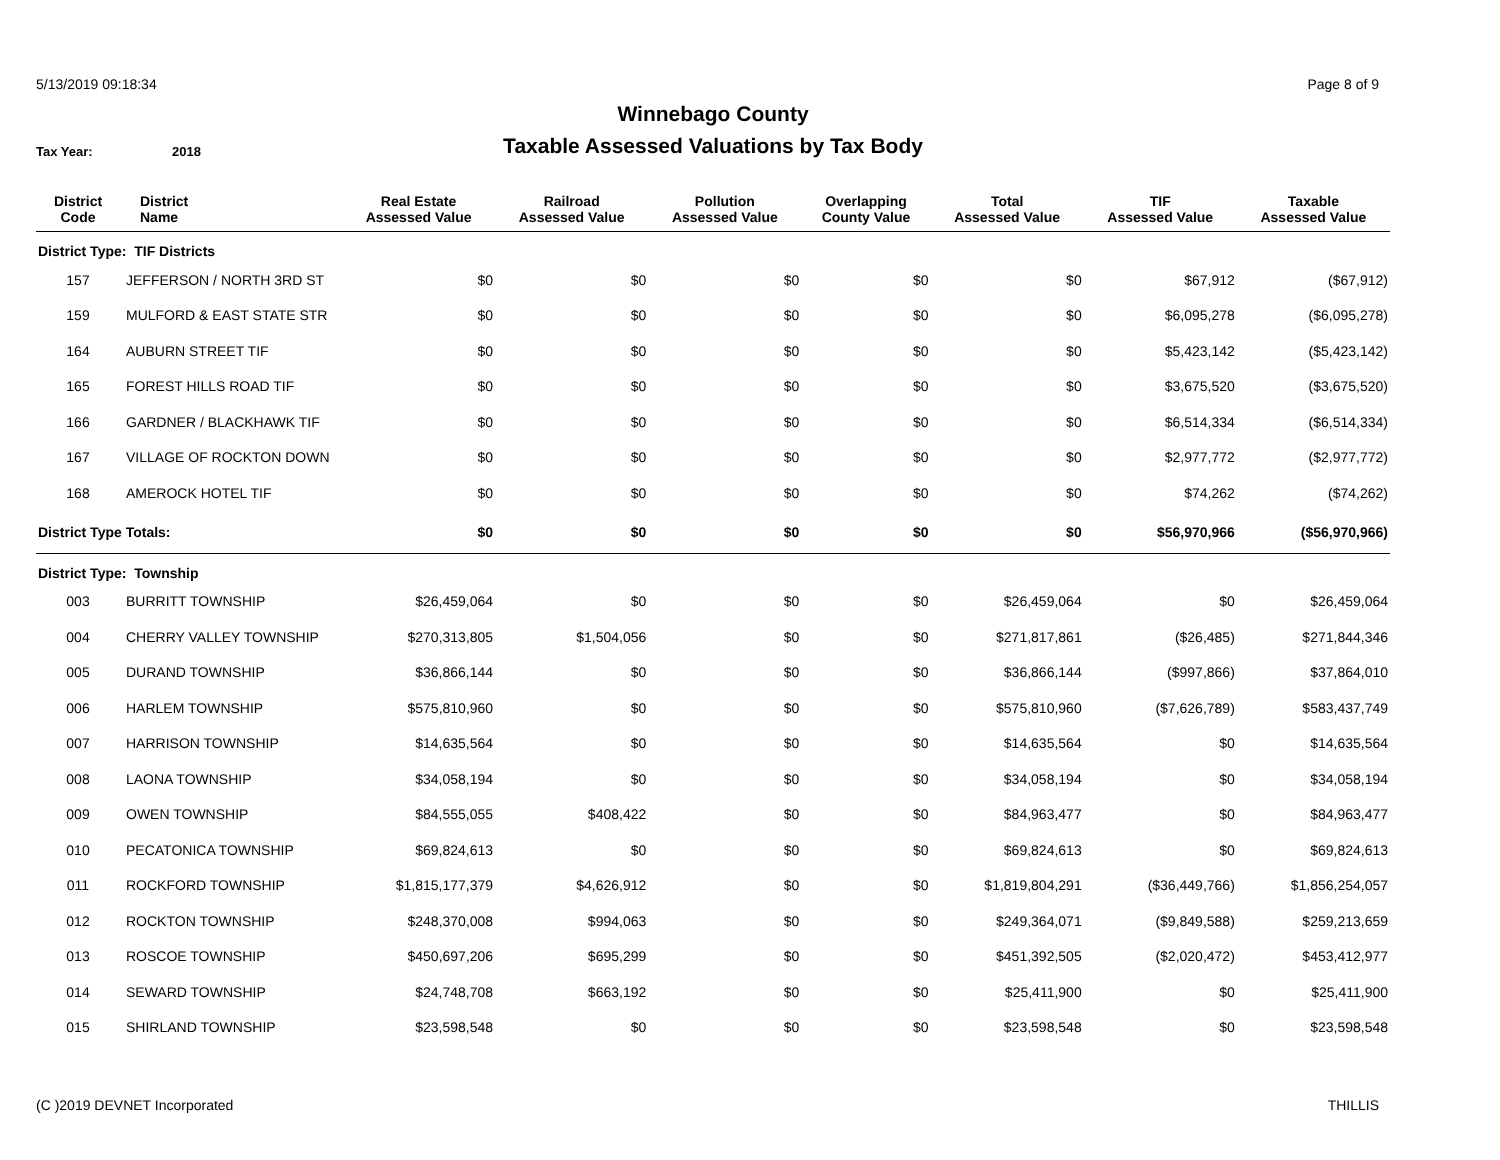5/13/2019 09:18:34 Page 8 of 9
Winnebago County
Taxable Assessed Valuations by Tax Body
Tax Year: 2018
| District Code | District Name | Real Estate Assessed Value | Railroad Assessed Value | Pollution Assessed Value | Overlapping County Value | Total Assessed Value | TIF Assessed Value | Taxable Assessed Value |
| --- | --- | --- | --- | --- | --- | --- | --- | --- |
| District Type: TIF Districts | | | | | | | | |
| 157 | JEFFERSON / NORTH 3RD ST | $0 | $0 | $0 | $0 | $0 | $67,912 | ($67,912) |
| 159 | MULFORD & EAST STATE STR | $0 | $0 | $0 | $0 | $0 | $6,095,278 | ($6,095,278) |
| 164 | AUBURN STREET TIF | $0 | $0 | $0 | $0 | $0 | $5,423,142 | ($5,423,142) |
| 165 | FOREST HILLS ROAD TIF | $0 | $0 | $0 | $0 | $0 | $3,675,520 | ($3,675,520) |
| 166 | GARDNER / BLACKHAWK TIF | $0 | $0 | $0 | $0 | $0 | $6,514,334 | ($6,514,334) |
| 167 | VILLAGE OF ROCKTON DOWN | $0 | $0 | $0 | $0 | $0 | $2,977,772 | ($2,977,772) |
| 168 | AMEROCK HOTEL TIF | $0 | $0 | $0 | $0 | $0 | $74,262 | ($74,262) |
| District Type Totals: | | $0 | $0 | $0 | $0 | $0 | $56,970,966 | ($56,970,966) |
| District Type: Township | | | | | | | | |
| 003 | BURRITT TOWNSHIP | $26,459,064 | $0 | $0 | $0 | $26,459,064 | $0 | $26,459,064 |
| 004 | CHERRY VALLEY TOWNSHIP | $270,313,805 | $1,504,056 | $0 | $0 | $271,817,861 | ($26,485) | $271,844,346 |
| 005 | DURAND TOWNSHIP | $36,866,144 | $0 | $0 | $0 | $36,866,144 | ($997,866) | $37,864,010 |
| 006 | HARLEM TOWNSHIP | $575,810,960 | $0 | $0 | $0 | $575,810,960 | ($7,626,789) | $583,437,749 |
| 007 | HARRISON TOWNSHIP | $14,635,564 | $0 | $0 | $0 | $14,635,564 | $0 | $14,635,564 |
| 008 | LAONA TOWNSHIP | $34,058,194 | $0 | $0 | $0 | $34,058,194 | $0 | $34,058,194 |
| 009 | OWEN TOWNSHIP | $84,555,055 | $408,422 | $0 | $0 | $84,963,477 | $0 | $84,963,477 |
| 010 | PECATONICA TOWNSHIP | $69,824,613 | $0 | $0 | $0 | $69,824,613 | $0 | $69,824,613 |
| 011 | ROCKFORD TOWNSHIP | $1,815,177,379 | $4,626,912 | $0 | $0 | $1,819,804,291 | ($36,449,766) | $1,856,254,057 |
| 012 | ROCKTON TOWNSHIP | $248,370,008 | $994,063 | $0 | $0 | $249,364,071 | ($9,849,588) | $259,213,659 |
| 013 | ROSCOE TOWNSHIP | $450,697,206 | $695,299 | $0 | $0 | $451,392,505 | ($2,020,472) | $453,412,977 |
| 014 | SEWARD TOWNSHIP | $24,748,708 | $663,192 | $0 | $0 | $25,411,900 | $0 | $25,411,900 |
| 015 | SHIRLAND TOWNSHIP | $23,598,548 | $0 | $0 | $0 | $23,598,548 | $0 | $23,598,548 |
(C )2019 DEVNET Incorporated THILLIS